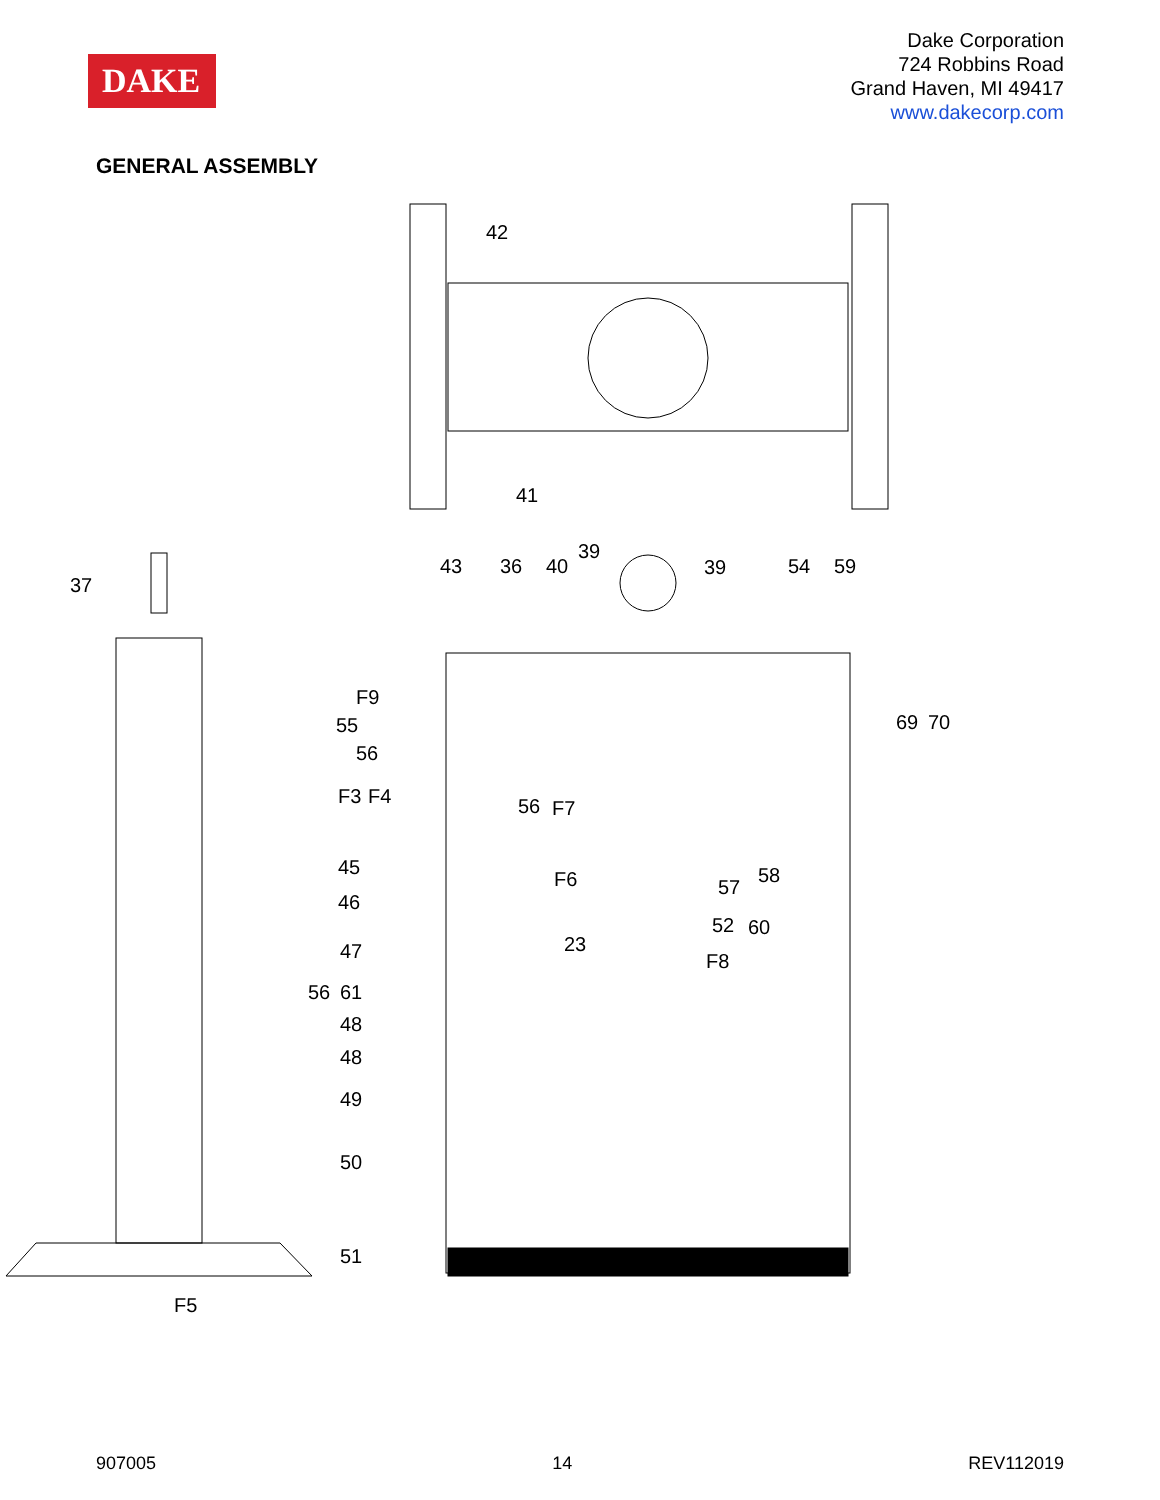DAKE
Dake Corporation
724 Robbins Road
Grand Haven, MI 49417
www.dakecorp.com
GENERAL ASSEMBLY
42
41
37
43
36
40
39
39
54
59
F9
55
56
69
70
F3
F4
56
F7
58
45
F6
57
46
52
60
23
47
F8
56
61
48
48
49
50
51
F5
907005 14 REV112019